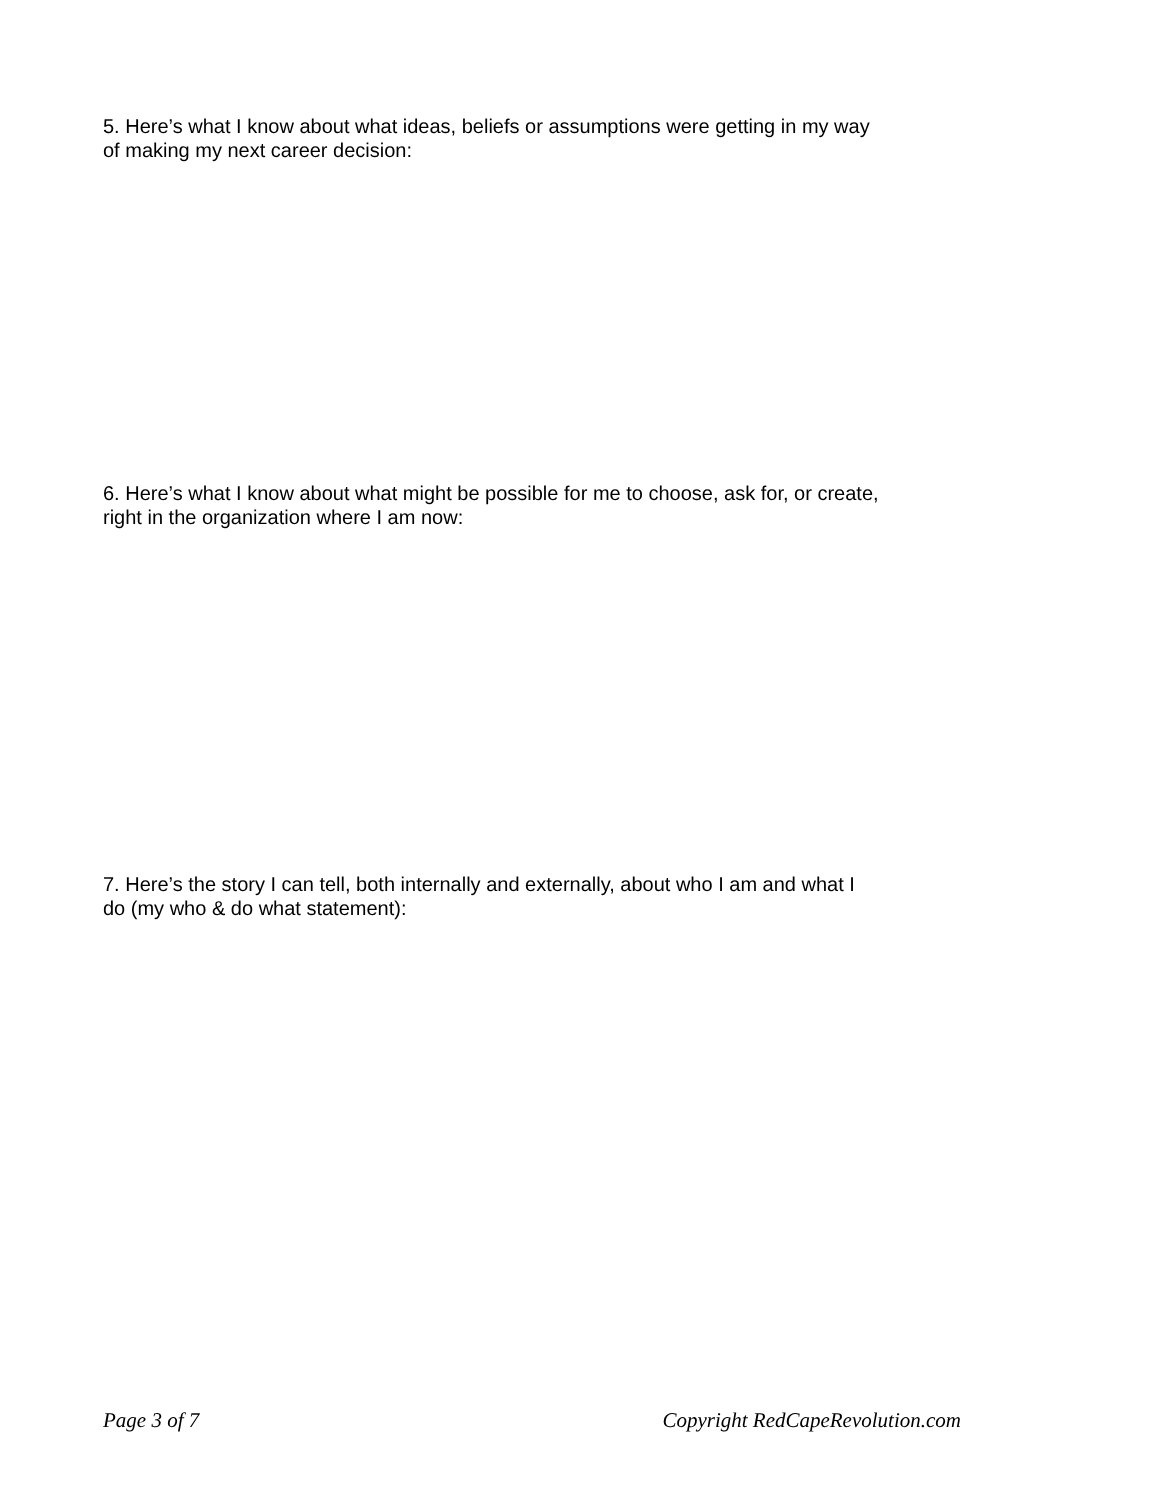5. Here’s what I know about what ideas, beliefs or assumptions were getting in my way
of making my next career decision:
6. Here’s what I know about what might be possible for me to choose, ask for, or create,
right in the organization where I am now:
7. Here’s the story I can tell, both internally and externally, about who I am and what I
do (my who & do what statement):
Page 3 of 7 Copyright RedCapeRevolution.com